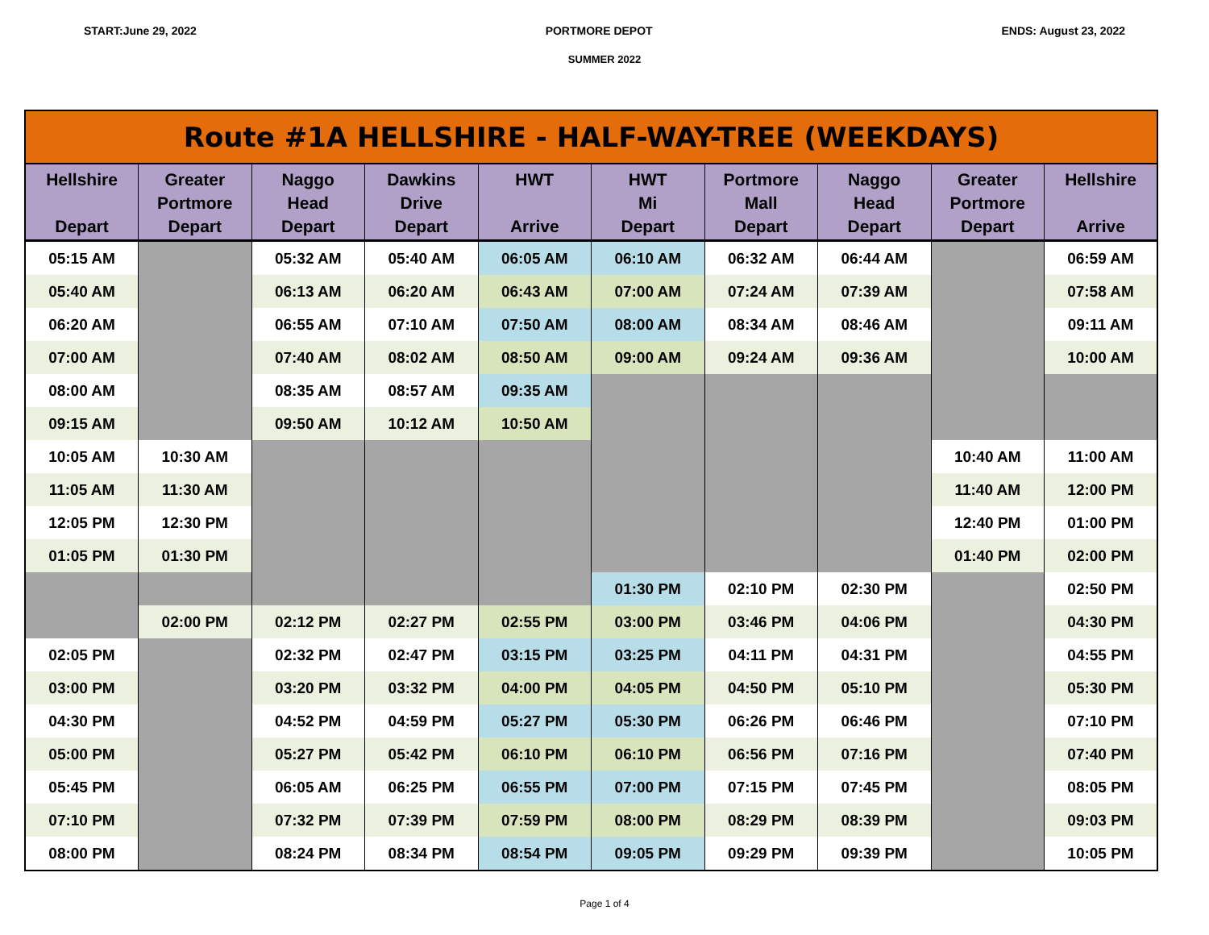START:June 29, 2022 PORTMORE DEPOT ENDS: August 23, 2022
SUMMER 2022
| Route #1A HELLSHIRE - HALF-WAY-TREE (WEEKDAYS) | | | | | | | | | |
| --- | --- | --- | --- | --- | --- | --- | --- | --- | --- |
| Hellshire Depart | Greater Portmore Depart | Naggo Head Depart | Dawkins Drive Depart | HWT Arrive | HWT Mi Depart | Portmore Mall Depart | Naggo Head Depart | Greater Portmore Depart | Hellshire Arrive |
| 05:15 AM | | 05:32 AM | 05:40 AM | 06:05 AM | 06:10 AM | 06:32 AM | 06:44 AM | | 06:59 AM |
| 05:40 AM | | 06:13 AM | 06:20 AM | 06:43 AM | 07:00 AM | 07:24 AM | 07:39 AM | | 07:58 AM |
| 06:20 AM | | 06:55 AM | 07:10 AM | 07:50 AM | 08:00 AM | 08:34 AM | 08:46 AM | | 09:11 AM |
| 07:00 AM | | 07:40 AM | 08:02 AM | 08:50 AM | 09:00 AM | 09:24 AM | 09:36 AM | | 10:00 AM |
| 08:00 AM | | 08:35 AM | 08:57 AM | 09:35 AM | | | | | |
| 09:15 AM | | 09:50 AM | 10:12 AM | 10:50 AM | | | | | |
| 10:05 AM | 10:30 AM | | | | | | | 10:40 AM | 11:00 AM |
| 11:05 AM | 11:30 AM | | | | | | | 11:40 AM | 12:00 PM |
| 12:05 PM | 12:30 PM | | | | | | | 12:40 PM | 01:00 PM |
| 01:05 PM | 01:30 PM | | | | | | | 01:40 PM | 02:00 PM |
| | | | | | 01:30 PM | 02:10 PM | 02:30 PM | | 02:50 PM |
| | 02:00 PM | 02:12 PM | 02:27 PM | 02:55 PM | 03:00 PM | 03:46 PM | 04:06 PM | | 04:30 PM |
| 02:05 PM | | 02:32 PM | 02:47 PM | 03:15 PM | 03:25 PM | 04:11 PM | 04:31 PM | | 04:55 PM |
| 03:00 PM | | 03:20 PM | 03:32 PM | 04:00 PM | 04:05 PM | 04:50 PM | 05:10 PM | | 05:30 PM |
| 04:30 PM | | 04:52 PM | 04:59 PM | 05:27 PM | 05:30 PM | 06:26 PM | 06:46 PM | | 07:10 PM |
| 05:00 PM | | 05:27 PM | 05:42 PM | 06:10 PM | 06:10 PM | 06:56 PM | 07:16 PM | | 07:40 PM |
| 05:45 PM | | 06:05 AM | 06:25 PM | 06:55 PM | 07:00 PM | 07:15 PM | 07:45 PM | | 08:05 PM |
| 07:10 PM | | 07:32 PM | 07:39 PM | 07:59 PM | 08:00 PM | 08:29 PM | 08:39 PM | | 09:03 PM |
| 08:00 PM | | 08:24 PM | 08:34 PM | 08:54 PM | 09:05 PM | 09:29 PM | 09:39 PM | | 10:05 PM |
Page 1 of 4